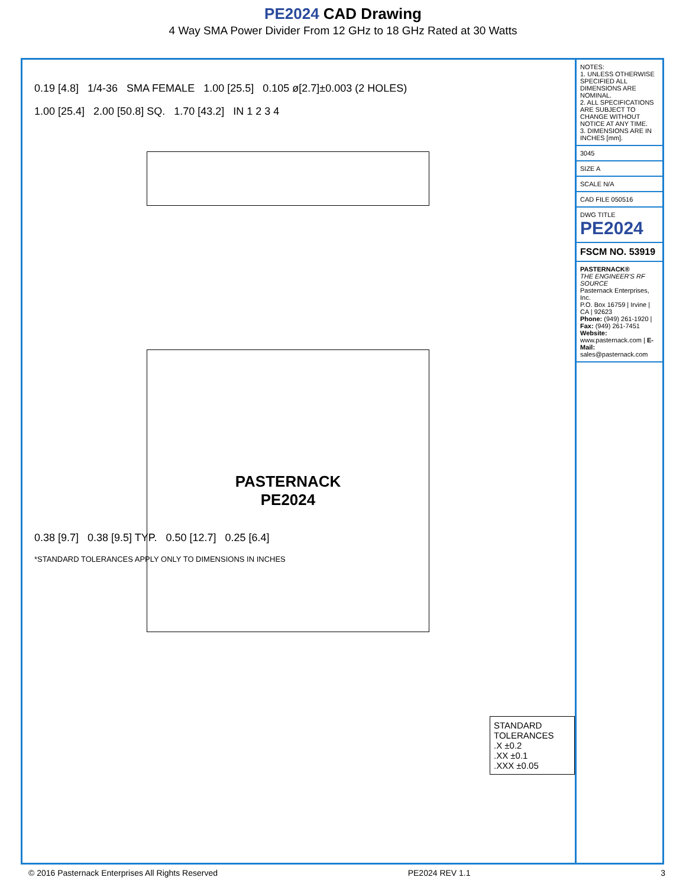PE2024 CAD Drawing
4 Way SMA Power Divider From 12 GHz to 18 GHz Rated at 30 Watts
PASTERNACK
PE2024
0.19 [4.8] 1/4-36 SMA FEMALE 1.00 [25.5] 0.105 ø[2.7]±0.003 (2 HOLES)
1.00 [25.4] 2.00 [50.8] SQ. 1.70 [43.2] IN 1 2 3 4
0.38 [9.7] 0.38 [9.5] TYP. 0.50 [12.7] 0.25 [6.4]
STANDARD TOLERANCES
.X ±0.2
.XX ±0.1
.XXX ±0.05
*STANDARD TOLERANCES APPLY ONLY TO DIMENSIONS IN INCHES
NOTES:
1. UNLESS OTHERWISE SPECIFIED ALL DIMENSIONS ARE NOMINAL.
2. ALL SPECIFICATIONS ARE SUBJECT TO CHANGE WITHOUT NOTICE AT ANY TIME.
3. DIMENSIONS ARE IN INCHES [mm].
3045
SIZE A
SCALE N/A
CAD FILE 050516
DWG TITLE
PE2024
FSCM NO. 53919
PASTERNACK®
THE ENGINEER'S RF SOURCE
Pasternack Enterprises, Inc.
P.O. Box 16759 | Irvine | CA | 92623
Phone: (949) 261-1920 | Fax: (949) 261-7451
Website: www.pasternack.com | E-Mail: sales@pasternack.com
© 2016 Pasternack Enterprises All Rights Reserved PE2024 REV 1.1 3